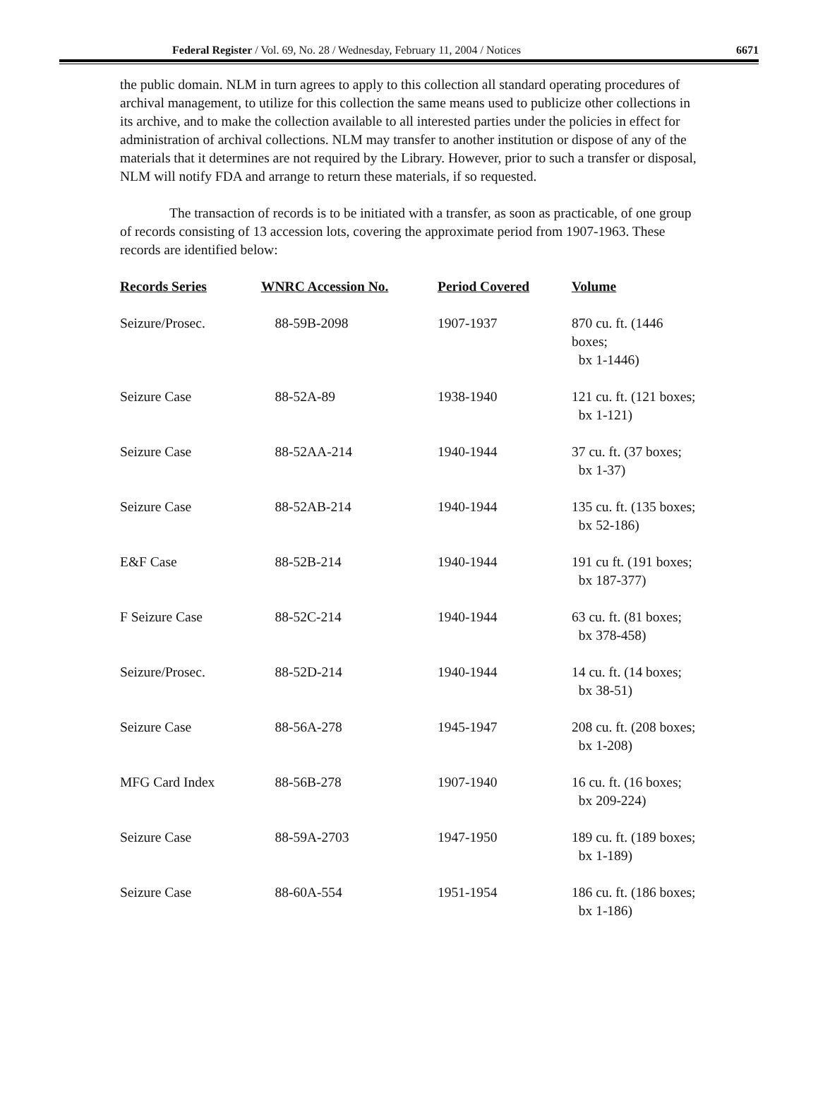Federal Register / Vol. 69, No. 28 / Wednesday, February 11, 2004 / Notices 6671
the public domain. NLM in turn agrees to apply to this collection all standard operating procedures of archival management, to utilize for this collection the same means used to publicize other collections in its archive, and to make the collection available to all interested parties under the policies in effect for administration of archival collections. NLM may transfer to another institution or dispose of any of the materials that it determines are not required by the Library. However, prior to such a transfer or disposal, NLM will notify FDA and arrange to return these materials, if so requested.
The transaction of records is to be initiated with a transfer, as soon as practicable, of one group of records consisting of 13 accession lots, covering the approximate period from 1907-1963. These records are identified below:
| Records Series | WNRC Accession No. | Period Covered | Volume |
| --- | --- | --- | --- |
| Seizure/Prosec. | 88-59B-2098 | 1907-1937 | 870 cu. ft. (1446 boxes; bx 1-1446) |
| Seizure Case | 88-52A-89 | 1938-1940 | 121 cu. ft. (121 boxes; bx 1-121) |
| Seizure Case | 88-52AA-214 | 1940-1944 | 37 cu. ft. (37 boxes; bx 1-37) |
| Seizure Case | 88-52AB-214 | 1940-1944 | 135 cu. ft. (135 boxes; bx 52-186) |
| E&F Case | 88-52B-214 | 1940-1944 | 191 cu ft. (191 boxes; bx 187-377) |
| F Seizure Case | 88-52C-214 | 1940-1944 | 63 cu. ft. (81 boxes; bx 378-458) |
| Seizure/Prosec. | 88-52D-214 | 1940-1944 | 14 cu. ft. (14 boxes; bx 38-51) |
| Seizure Case | 88-56A-278 | 1945-1947 | 208 cu. ft. (208 boxes; bx 1-208) |
| MFG Card Index | 88-56B-278 | 1907-1940 | 16 cu. ft. (16 boxes; bx 209-224) |
| Seizure Case | 88-59A-2703 | 1947-1950 | 189 cu. ft. (189 boxes; bx 1-189) |
| Seizure Case | 88-60A-554 | 1951-1954 | 186 cu. ft. (186 boxes; bx 1-186) |